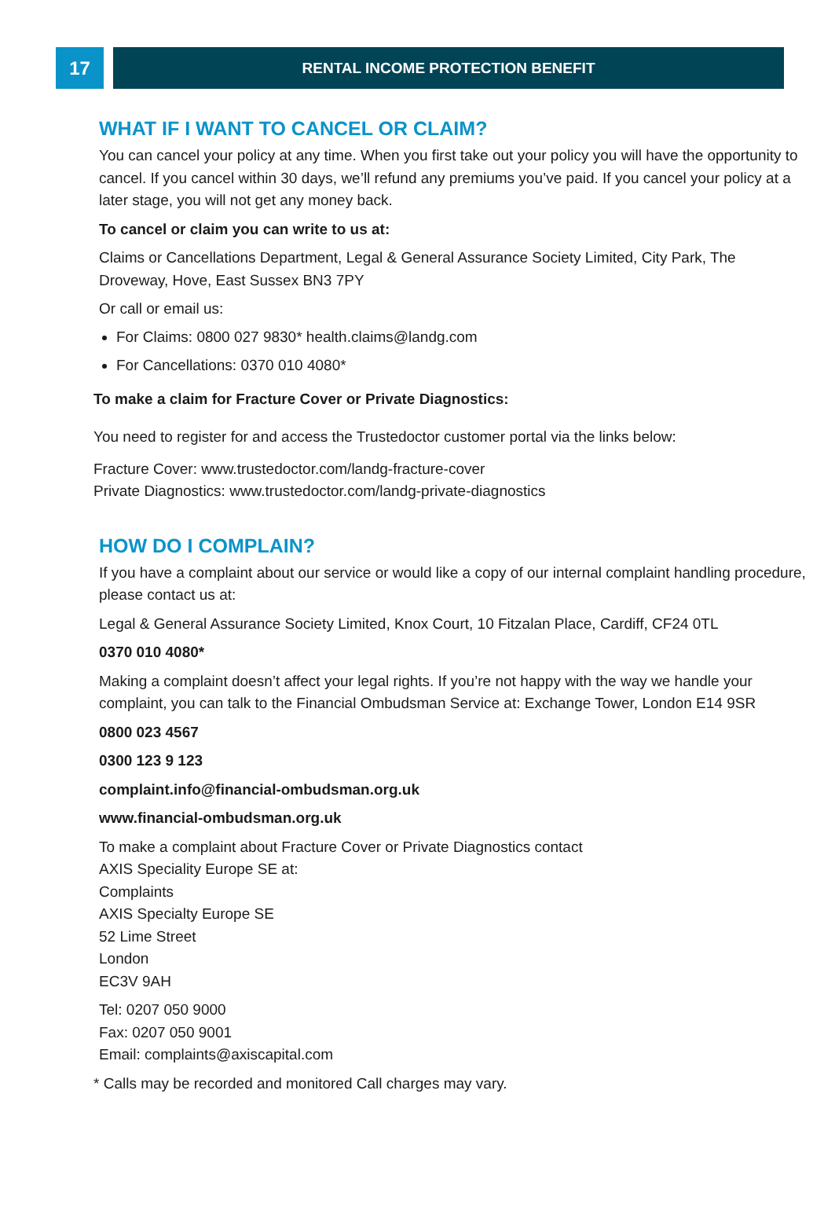17
RENTAL INCOME PROTECTION BENEFIT
WHAT IF I WANT TO CANCEL OR CLAIM?
You can cancel your policy at any time. When you first take out your policy you will have the opportunity to cancel. If you cancel within 30 days, we’ll refund any premiums you’ve paid. If you cancel your policy at a later stage, you will not get any money back.
To cancel or claim you can write to us at:
Claims or Cancellations Department, Legal & General Assurance Society Limited, City Park, The Droveway, Hove, East Sussex BN3 7PY
Or call or email us:
For Claims: 0800 027 9830* health.claims@landg.com
For Cancellations: 0370 010 4080*
To make a claim for Fracture Cover or Private Diagnostics:
You need to register for and access the Trustedoctor customer portal via the links below:
Fracture Cover: www.trustedoctor.com/landg-fracture-cover
Private Diagnostics: www.trustedoctor.com/landg-private-diagnostics
HOW DO I COMPLAIN?
If you have a complaint about our service or would like a copy of our internal complaint handling procedure, please contact us at:
Legal & General Assurance Society Limited, Knox Court, 10 Fitzalan Place, Cardiff, CF24 0TL
0370 010 4080*
Making a complaint doesn’t affect your legal rights. If you’re not happy with the way we handle your complaint, you can talk to the Financial Ombudsman Service at: Exchange Tower, London E14 9SR
0800 023 4567
0300 123 9 123
complaint.info@financial-ombudsman.org.uk
www.financial-ombudsman.org.uk
To make a complaint about Fracture Cover or Private Diagnostics contact
AXIS Speciality Europe SE at:
Complaints
AXIS Specialty Europe SE
52 Lime Street
London
EC3V 9AH
Tel: 0207 050 9000
Fax: 0207 050 9001
Email: complaints@axiscapital.com
* Calls may be recorded and monitored Call charges may vary.